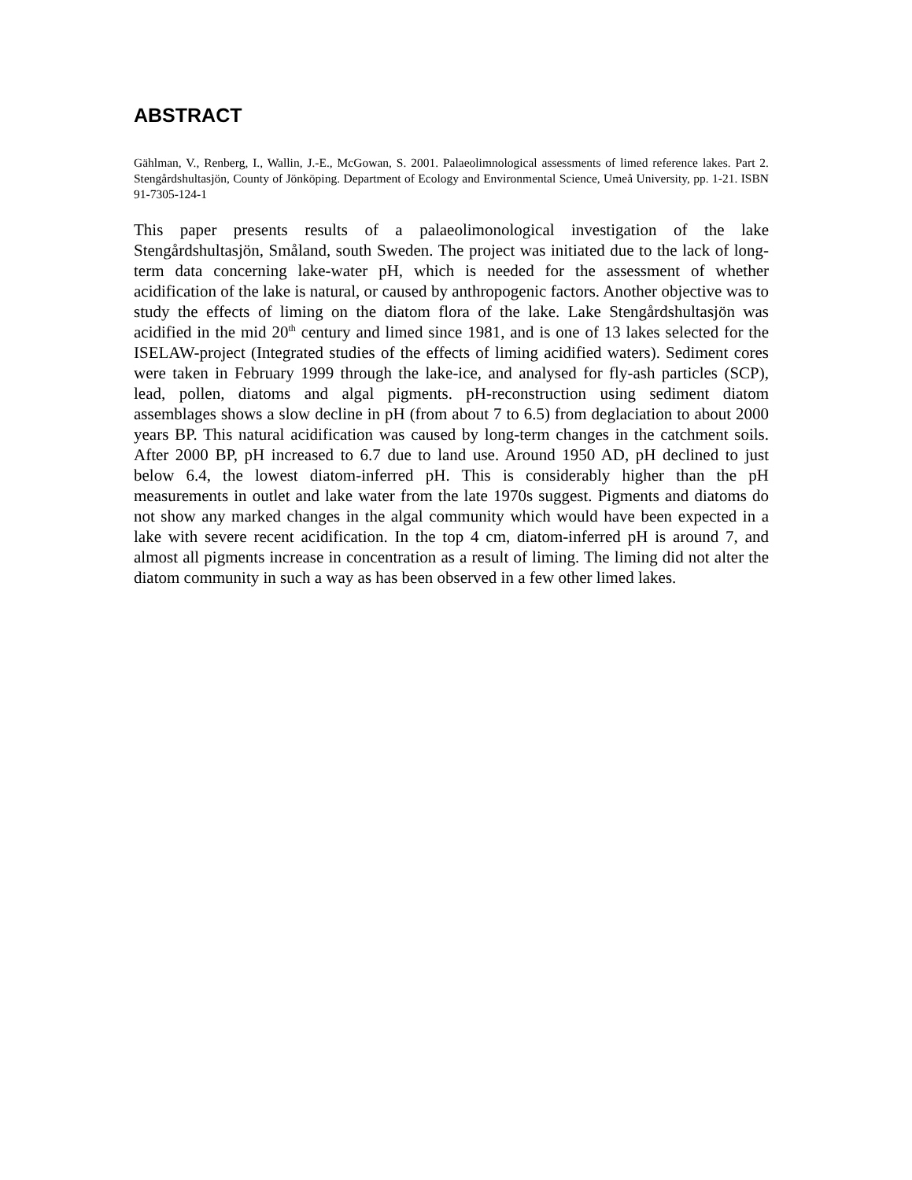ABSTRACT
Gählman, V., Renberg, I., Wallin, J.-E., McGowan, S. 2001. Palaeolimnological assessments of limed reference lakes. Part 2. Stengårdshultasjön, County of Jönköping. Department of Ecology and Environmental Science, Umeå University, pp. 1-21. ISBN 91-7305-124-1
This paper presents results of a palaeolimonological investigation of the lake Stengårdshultasjön, Småland, south Sweden. The project was initiated due to the lack of long-term data concerning lake-water pH, which is needed for the assessment of whether acidification of the lake is natural, or caused by anthropogenic factors. Another objective was to study the effects of liming on the diatom flora of the lake. Lake Stengårdshultasjön was acidified in the mid 20<sup>th</sup> century and limed since 1981, and is one of 13 lakes selected for the ISELAW-project (Integrated studies of the effects of liming acidified waters). Sediment cores were taken in February 1999 through the lake-ice, and analysed for fly-ash particles (SCP), lead, pollen, diatoms and algal pigments. pH-reconstruction using sediment diatom assemblages shows a slow decline in pH (from about 7 to 6.5) from deglaciation to about 2000 years BP. This natural acidification was caused by long-term changes in the catchment soils. After 2000 BP, pH increased to 6.7 due to land use. Around 1950 AD, pH declined to just below 6.4, the lowest diatom-inferred pH. This is considerably higher than the pH measurements in outlet and lake water from the late 1970s suggest. Pigments and diatoms do not show any marked changes in the algal community which would have been expected in a lake with severe recent acidification. In the top 4 cm, diatom-inferred pH is around 7, and almost all pigments increase in concentration as a result of liming. The liming did not alter the diatom community in such a way as has been observed in a few other limed lakes.